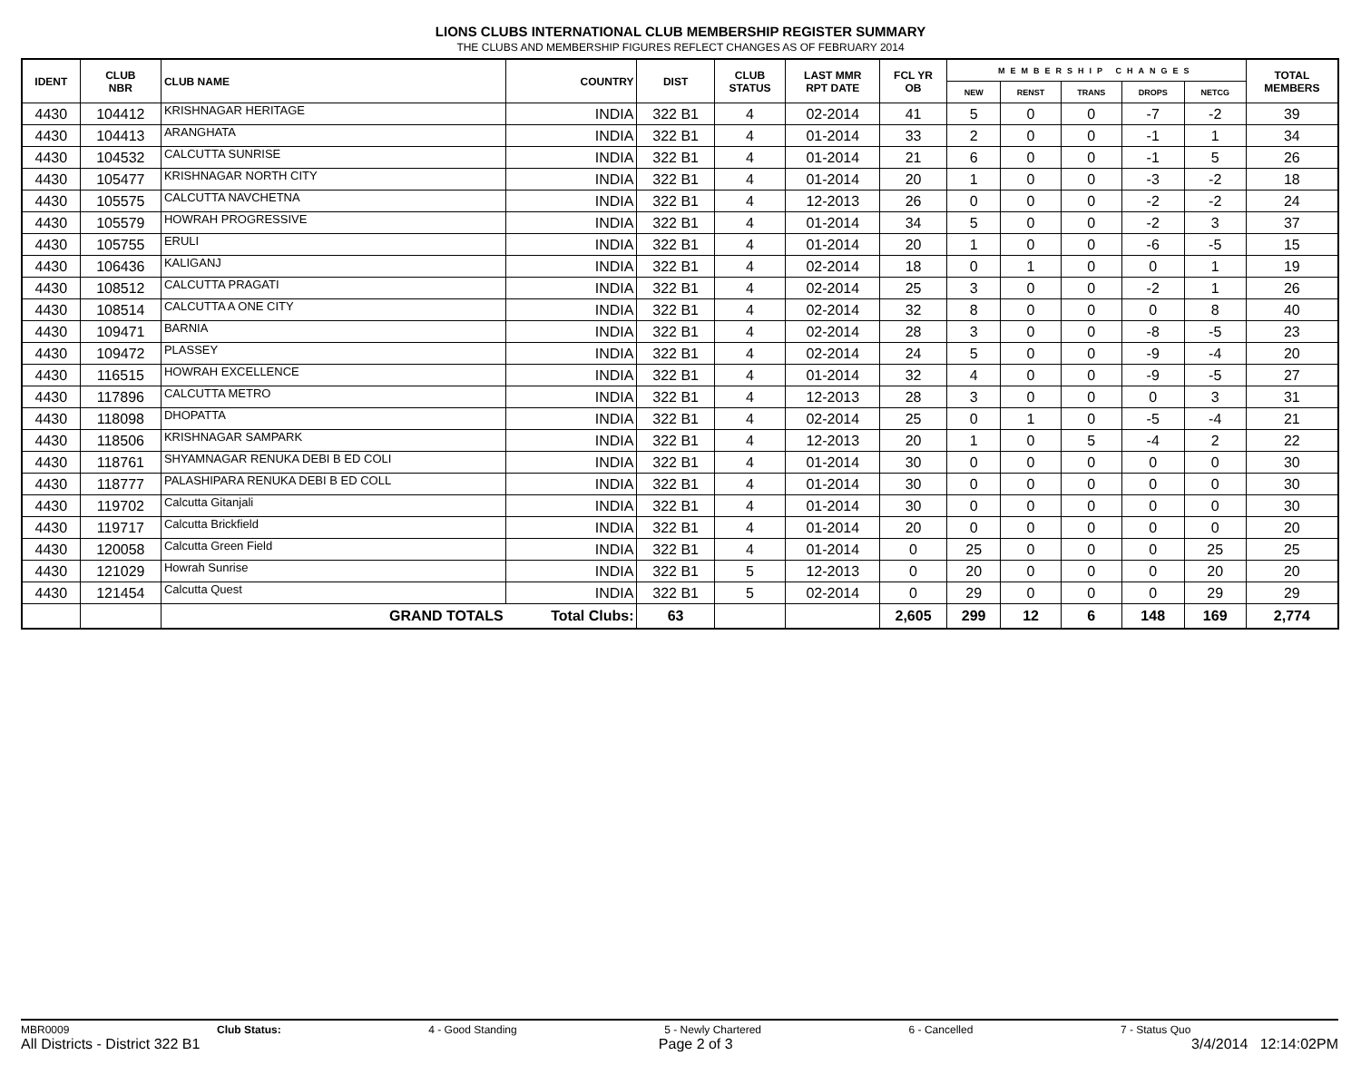LIONS CLUBS INTERNATIONAL CLUB MEMBERSHIP REGISTER SUMMARY
THE CLUBS AND MEMBERSHIP FIGURES REFLECT CHANGES AS OF FEBRUARY 2014
| IDENT | CLUB NBR | CLUB NAME | COUNTRY | DIST | CLUB STATUS | LAST MMR RPT DATE | FCL YR OB | MEMBERSHIP CHANGES | | | | | TOTAL MEMBERS |
| --- | --- | --- | --- | --- | --- | --- | --- | --- | --- | --- | --- | --- | --- |
| | | | | | | | | NEW | RENST | TRANS | DROPS | NETCG | |
| 4430 | 104412 | KRISHNAGAR HERITAGE | INDIA | 322 B1 | 4 | 02-2014 | 41 | 5 | 0 | 0 | -7 | -2 | 39 |
| 4430 | 104413 | ARANGHATA | INDIA | 322 B1 | 4 | 01-2014 | 33 | 2 | 0 | 0 | -1 | 1 | 34 |
| 4430 | 104532 | CALCUTTA SUNRISE | INDIA | 322 B1 | 4 | 01-2014 | 21 | 6 | 0 | 0 | -1 | 5 | 26 |
| 4430 | 105477 | KRISHNAGAR NORTH CITY | INDIA | 322 B1 | 4 | 01-2014 | 20 | 1 | 0 | 0 | -3 | -2 | 18 |
| 4430 | 105575 | CALCUTTA NAVCHETNA | INDIA | 322 B1 | 4 | 12-2013 | 26 | 0 | 0 | 0 | -2 | -2 | 24 |
| 4430 | 105579 | HOWRAH PROGRESSIVE | INDIA | 322 B1 | 4 | 01-2014 | 34 | 5 | 0 | 0 | -2 | 3 | 37 |
| 4430 | 105755 | ERULI | INDIA | 322 B1 | 4 | 01-2014 | 20 | 1 | 0 | 0 | -6 | -5 | 15 |
| 4430 | 106436 | KALIGANJ | INDIA | 322 B1 | 4 | 02-2014 | 18 | 0 | 1 | 0 | 0 | 1 | 19 |
| 4430 | 108512 | CALCUTTA PRAGATI | INDIA | 322 B1 | 4 | 02-2014 | 25 | 3 | 0 | 0 | -2 | 1 | 26 |
| 4430 | 108514 | CALCUTTA A ONE CITY | INDIA | 322 B1 | 4 | 02-2014 | 32 | 8 | 0 | 0 | 0 | 8 | 40 |
| 4430 | 109471 | BARNIA | INDIA | 322 B1 | 4 | 02-2014 | 28 | 3 | 0 | 0 | -8 | -5 | 23 |
| 4430 | 109472 | PLASSEY | INDIA | 322 B1 | 4 | 02-2014 | 24 | 5 | 0 | 0 | -9 | -4 | 20 |
| 4430 | 116515 | HOWRAH EXCELLENCE | INDIA | 322 B1 | 4 | 01-2014 | 32 | 4 | 0 | 0 | -9 | -5 | 27 |
| 4430 | 117896 | CALCUTTA METRO | INDIA | 322 B1 | 4 | 12-2013 | 28 | 3 | 0 | 0 | 0 | 3 | 31 |
| 4430 | 118098 | DHOPATTA | INDIA | 322 B1 | 4 | 02-2014 | 25 | 0 | 1 | 0 | -5 | -4 | 21 |
| 4430 | 118506 | KRISHNAGAR SAMPARK | INDIA | 322 B1 | 4 | 12-2013 | 20 | 1 | 0 | 5 | -4 | 2 | 22 |
| 4430 | 118761 | SHYAMNAGAR RENUKA DEBI B ED COLI | INDIA | 322 B1 | 4 | 01-2014 | 30 | 0 | 0 | 0 | 0 | 0 | 30 |
| 4430 | 118777 | PALASHIPARA RENUKA DEBI B ED COLL | INDIA | 322 B1 | 4 | 01-2014 | 30 | 0 | 0 | 0 | 0 | 0 | 30 |
| 4430 | 119702 | Calcutta Gitanjali | INDIA | 322 B1 | 4 | 01-2014 | 30 | 0 | 0 | 0 | 0 | 0 | 30 |
| 4430 | 119717 | Calcutta Brickfield | INDIA | 322 B1 | 4 | 01-2014 | 20 | 0 | 0 | 0 | 0 | 0 | 20 |
| 4430 | 120058 | Calcutta Green Field | INDIA | 322 B1 | 4 | 01-2014 | 0 | 25 | 0 | 0 | 0 | 25 | 25 |
| 4430 | 121029 | Howrah Sunrise | INDIA | 322 B1 | 5 | 12-2013 | 0 | 20 | 0 | 0 | 0 | 20 | 20 |
| 4430 | 121454 | Calcutta Quest | INDIA | 322 B1 | 5 | 02-2014 | 0 | 29 | 0 | 0 | 0 | 29 | 29 |
| | | GRAND TOTALS | Total Clubs: | 63 | | | 2,605 | 299 | 12 | 6 | 148 | 169 | 2,774 |
MBR0009 Club Status: 4 - Good Standing 5 - Newly Chartered 6 - Cancelled 7 - Status Quo
All Districts - District 322 B1 Page 2 of 3 3/4/2014 12:14:02PM